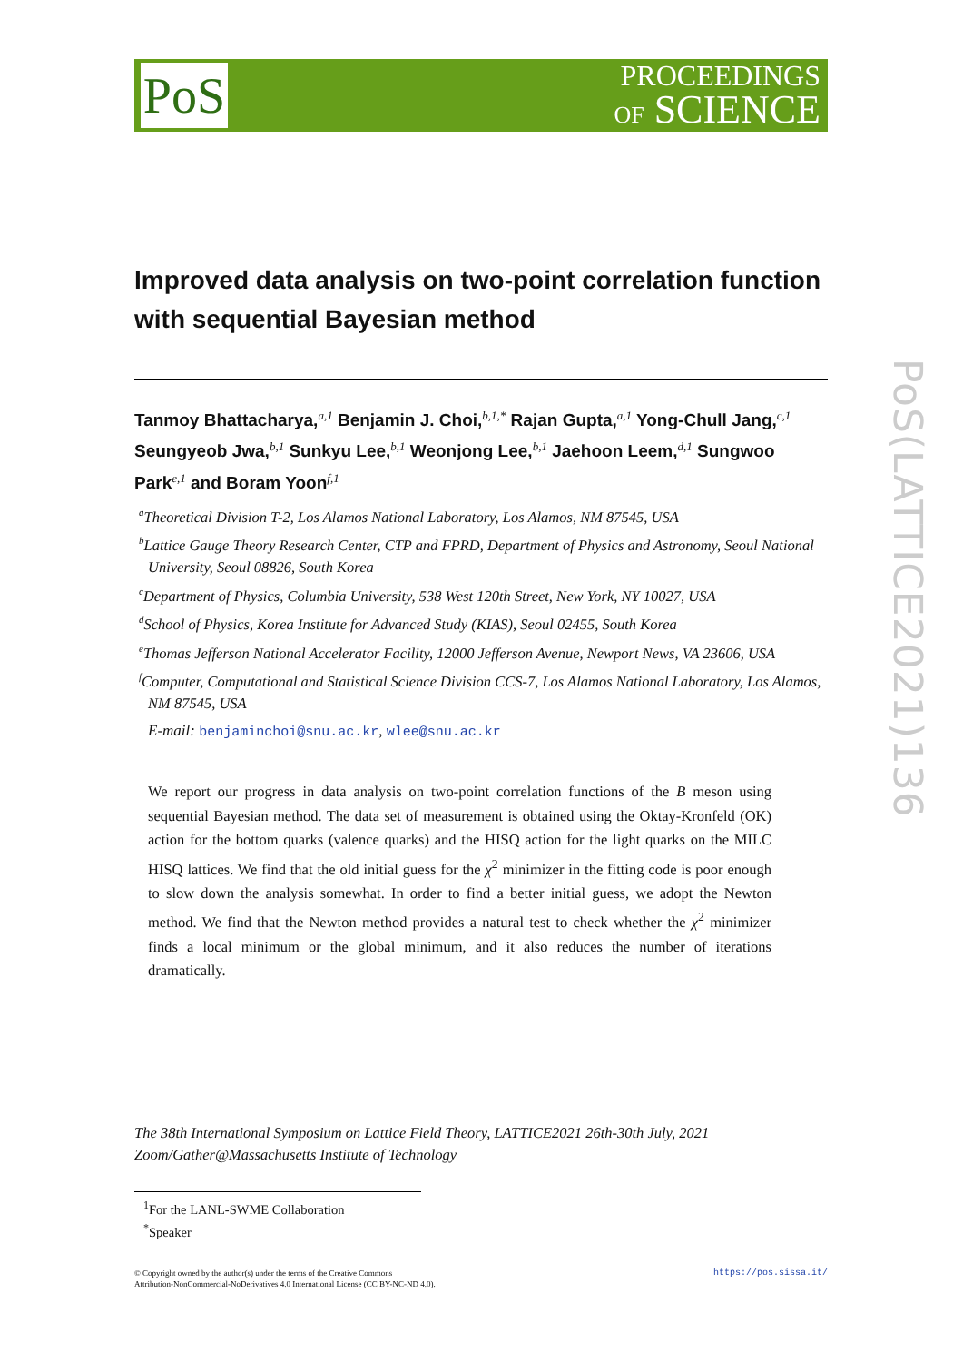PoS
PROCEEDINGS
OF SCIENCE
Improved data analysis on two-point correlation function with sequential Bayesian method
Tanmoy Bhattacharya,<sup>a,1</sup> Benjamin J. Choi,<sup>b,1,*</sup> Rajan Gupta,<sup>a,1</sup> Yong-Chull Jang,<sup>c,1</sup> Seungyeob Jwa,<sup>b,1</sup> Sunkyu Lee,<sup>b,1</sup> Weonjong Lee,<sup>b,1</sup> Jaehoon Leem,<sup>d,1</sup> Sungwoo Park<sup>e,1</sup> and Boram Yoon<sup>f,1</sup>
<sup>a</sup> Theoretical Division T-2, Los Alamos National Laboratory, Los Alamos, NM 87545, USA
<sup>b</sup> Lattice Gauge Theory Research Center, CTP and FPRD, Department of Physics and Astronomy, Seoul National University, Seoul 08826, South Korea
<sup>c</sup> Department of Physics, Columbia University, 538 West 120th Street, New York, NY 10027, USA
<sup>d</sup> School of Physics, Korea Institute for Advanced Study (KIAS), Seoul 02455, South Korea
<sup>e</sup> Thomas Jefferson National Accelerator Facility, 12000 Jefferson Avenue, Newport News, VA 23606, USA
<sup>f</sup> Computer, Computational and Statistical Science Division CCS-7, Los Alamos National Laboratory, Los Alamos, NM 87545, USA
E-mail: benjaminchoi@snu.ac.kr, wlee@snu.ac.kr
We report our progress in data analysis on two-point correlation functions of the B meson using sequential Bayesian method. The data set of measurement is obtained using the Oktay-Kronfeld (OK) action for the bottom quarks (valence quarks) and the HISQ action for the light quarks on the MILC HISQ lattices. We find that the old initial guess for the χ<sup>2</sup> minimizer in the fitting code is poor enough to slow down the analysis somewhat. In order to find a better initial guess, we adopt the Newton method. We find that the Newton method provides a natural test to check whether the χ<sup>2</sup> minimizer finds a local minimum or the global minimum, and it also reduces the number of iterations dramatically.
The 38th International Symposium on Lattice Field Theory, LATTICE2021 26th-30th July, 2021
Zoom/Gather@Massachusetts Institute of Technology
<sup>1</sup> For the LANL-SWME Collaboration
<sup>*</sup> Speaker
© Copyright owned by the author(s) under the terms of the Creative Commons
Attribution-NonCommercial-NoDerivatives 4.0 International License (CC BY-NC-ND 4.0).
https://pos.sissa.it/
PoS(LATTICE2021)136